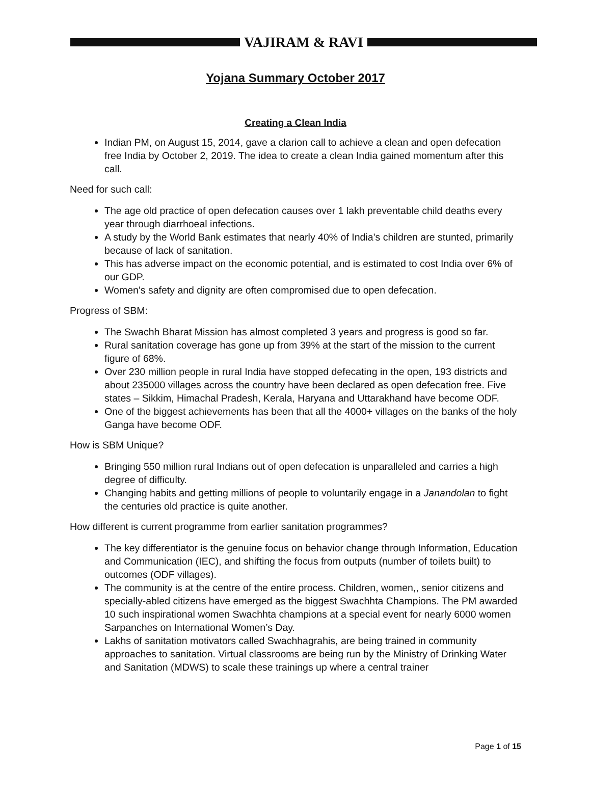VAJIRAM & RAVI
Yojana Summary October 2017
Creating a Clean India
Indian PM, on August 15, 2014, gave a clarion call to achieve a clean and open defecation free India by October 2, 2019. The idea to create a clean India gained momentum after this call.
Need for such call:
The age old practice of open defecation causes over 1 lakh preventable child deaths every year through diarrhoeal infections.
A study by the World Bank estimates that nearly 40% of India’s children are stunted, primarily because of lack of sanitation.
This has adverse impact on the economic potential, and is estimated to cost India over 6% of our GDP.
Women’s safety and dignity are often compromised due to open defecation.
Progress of SBM:
The Swachh Bharat Mission has almost completed 3 years and progress is good so far.
Rural sanitation coverage has gone up from 39% at the start of the mission to the current figure of 68%.
Over 230 million people in rural India have stopped defecating in the open, 193 districts and about 235000 villages across the country have been declared as open defecation free. Five states – Sikkim, Himachal Pradesh, Kerala, Haryana and Uttarakhand have become ODF.
One of the biggest achievements has been that all the 4000+ villages on the banks of the holy Ganga have become ODF.
How is SBM Unique?
Bringing 550 million rural Indians out of open defecation is unparalleled and carries a high degree of difficulty.
Changing habits and getting millions of people to voluntarily engage in a Janandolan to fight the centuries old practice is quite another.
How different is current programme from earlier sanitation programmes?
The key differentiator is the genuine focus on behavior change through Information, Education and Communication (IEC), and shifting the focus from outputs (number of toilets built) to outcomes (ODF villages).
The community is at the centre of the entire process. Children, women,, senior citizens and specially-abled citizens have emerged as the biggest Swachhta Champions. The PM awarded 10 such inspirational women Swachhta champions at a special event for nearly 6000 women Sarpanches on International Women’s Day.
Lakhs of sanitation motivators called Swachhagrahis, are being trained in community approaches to sanitation. Virtual classrooms are being run by the Ministry of Drinking Water and Sanitation (MDWS) to scale these trainings up where a central trainer
Page 1 of 15